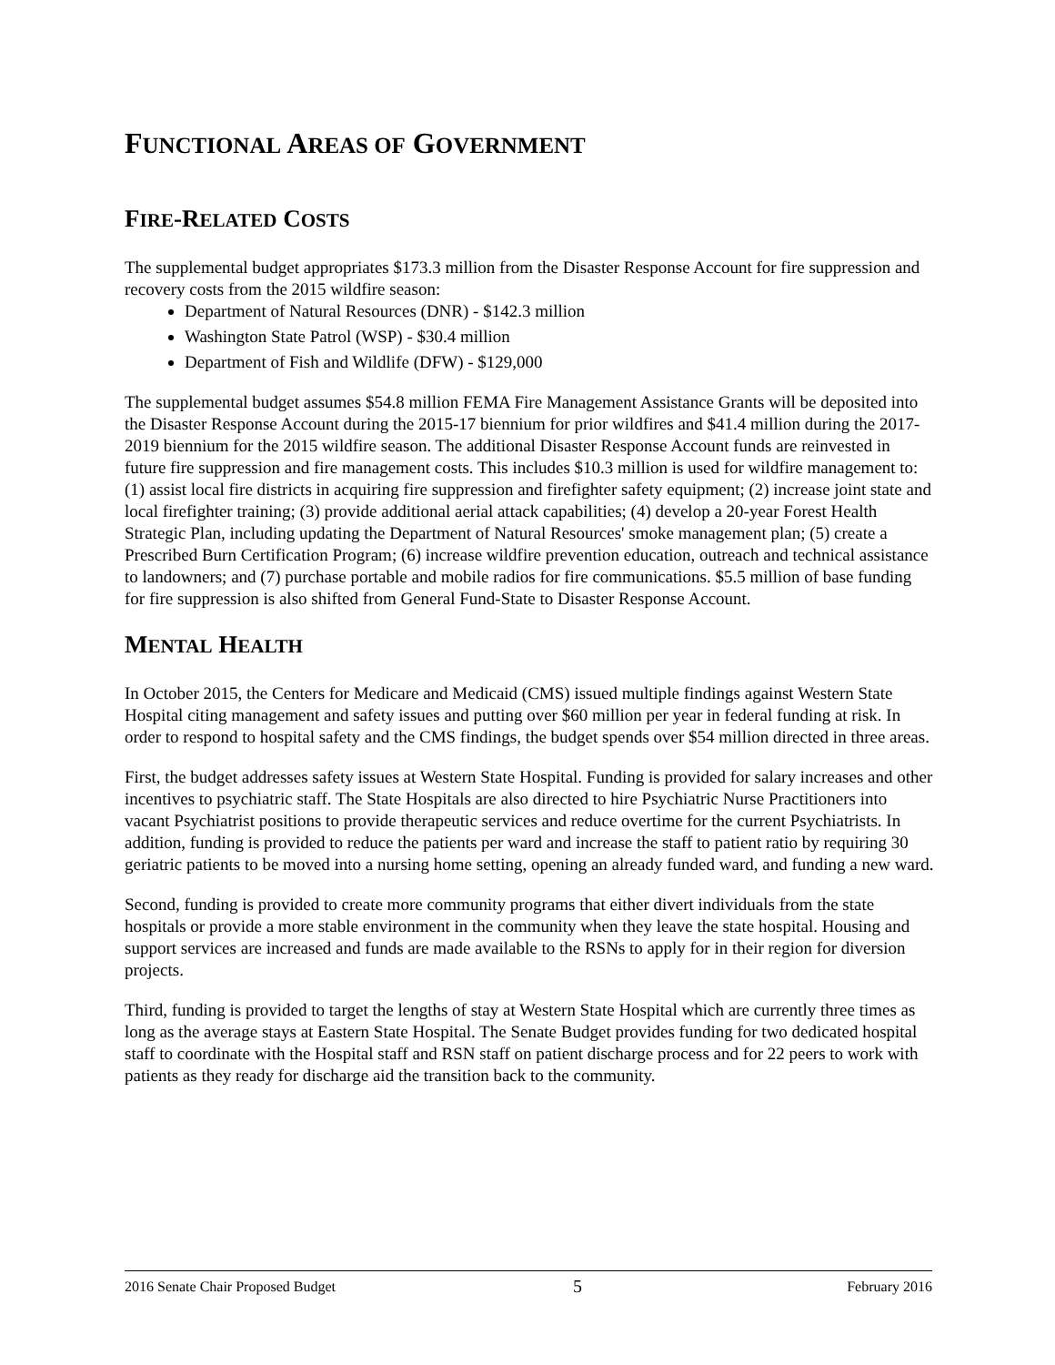FUNCTIONAL AREAS OF GOVERNMENT
FIRE-RELATED COSTS
The supplemental budget appropriates $173.3 million from the Disaster Response Account for fire suppression and recovery costs from the 2015 wildfire season:
Department of Natural Resources (DNR) - $142.3 million
Washington State Patrol (WSP) - $30.4 million
Department of Fish and Wildlife (DFW) - $129,000
The supplemental budget assumes $54.8 million FEMA Fire Management Assistance Grants will be deposited into the Disaster Response Account during the 2015-17 biennium for prior wildfires and $41.4 million during the 2017-2019 biennium for the 2015 wildfire season. The additional Disaster Response Account funds are reinvested in future fire suppression and fire management costs. This includes $10.3 million is used for wildfire management to: (1) assist local fire districts in acquiring fire suppression and firefighter safety equipment; (2) increase joint state and local firefighter training; (3) provide additional aerial attack capabilities; (4) develop a 20-year Forest Health Strategic Plan, including updating the Department of Natural Resources' smoke management plan; (5) create a Prescribed Burn Certification Program; (6) increase wildfire prevention education, outreach and technical assistance to landowners; and (7) purchase portable and mobile radios for fire communications. $5.5 million of base funding for fire suppression is also shifted from General Fund-State to Disaster Response Account.
MENTAL HEALTH
In October 2015, the Centers for Medicare and Medicaid (CMS) issued multiple findings against Western State Hospital citing management and safety issues and putting over $60 million per year in federal funding at risk. In order to respond to hospital safety and the CMS findings, the budget spends over $54 million directed in three areas.
First, the budget addresses safety issues at Western State Hospital. Funding is provided for salary increases and other incentives to psychiatric staff. The State Hospitals are also directed to hire Psychiatric Nurse Practitioners into vacant Psychiatrist positions to provide therapeutic services and reduce overtime for the current Psychiatrists. In addition, funding is provided to reduce the patients per ward and increase the staff to patient ratio by requiring 30 geriatric patients to be moved into a nursing home setting, opening an already funded ward, and funding a new ward.
Second, funding is provided to create more community programs that either divert individuals from the state hospitals or provide a more stable environment in the community when they leave the state hospital. Housing and support services are increased and funds are made available to the RSNs to apply for in their region for diversion projects.
Third, funding is provided to target the lengths of stay at Western State Hospital which are currently three times as long as the average stays at Eastern State Hospital. The Senate Budget provides funding for two dedicated hospital staff to coordinate with the Hospital staff and RSN staff on patient discharge process and for 22 peers to work with patients as they ready for discharge aid the transition back to the community.
2016 Senate Chair Proposed Budget 5 February 2016